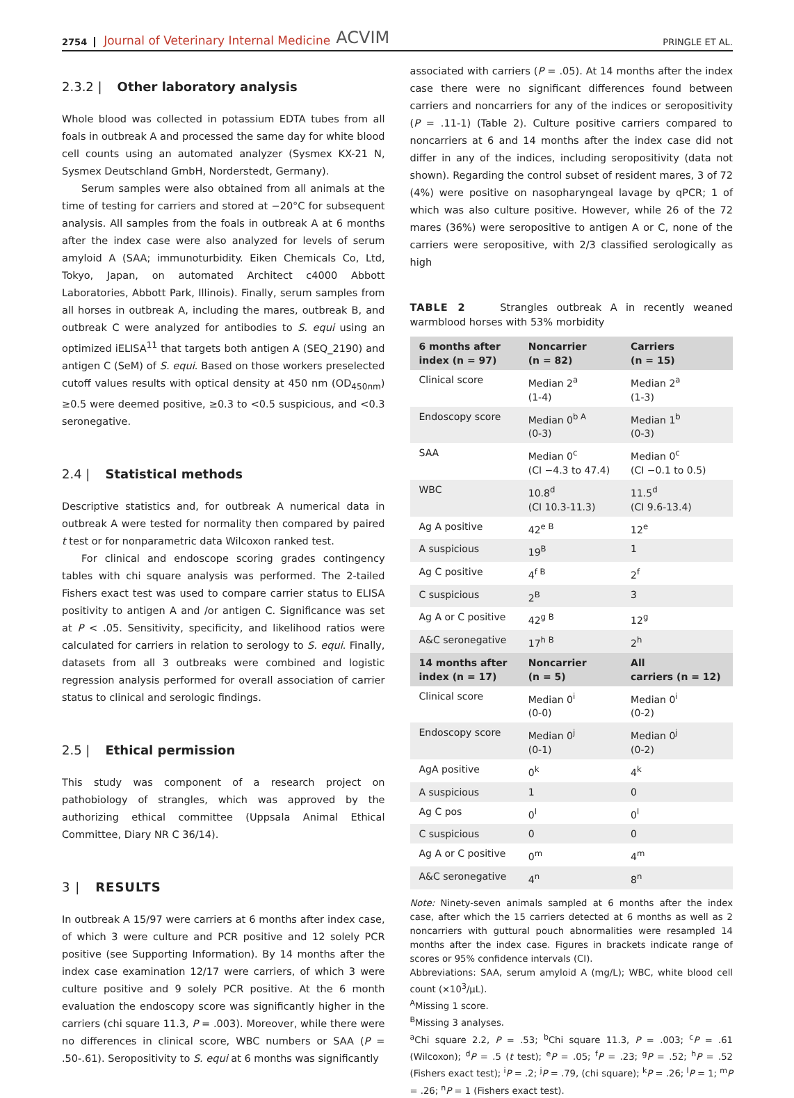2754 Journal of Veterinary Internal Medicine ACVIM PRINGLE ET AL.
2.3.2 | Other laboratory analysis
Whole blood was collected in potassium EDTA tubes from all foals in outbreak A and processed the same day for white blood cell counts using an automated analyzer (Sysmex KX-21 N, Sysmex Deutschland GmbH, Norderstedt, Germany).
Serum samples were also obtained from all animals at the time of testing for carriers and stored at −20°C for subsequent analysis. All samples from the foals in outbreak A at 6 months after the index case were also analyzed for levels of serum amyloid A (SAA; immunoturbidity. Eiken Chemicals Co, Ltd, Tokyo, Japan, on automated Architect c4000 Abbott Laboratories, Abbott Park, Illinois). Finally, serum samples from all horses in outbreak A, including the mares, outbreak B, and outbreak C were analyzed for antibodies to S. equi using an optimized iELISA<sup>11</sup> that targets both antigen A (SEQ_2190) and antigen C (SeM) of S. equi. Based on those workers preselected cutoff values results with optical density at 450 nm (OD<sub>450nm</sub>) ≥0.5 were deemed positive, ≥0.3 to <0.5 suspicious, and <0.3 seronegative.
2.4 | Statistical methods
Descriptive statistics and, for outbreak A numerical data in outbreak A were tested for normality then compared by paired t test or for nonparametric data Wilcoxon ranked test.
For clinical and endoscope scoring grades contingency tables with chi square analysis was performed. The 2-tailed Fishers exact test was used to compare carrier status to ELISA positivity to antigen A and /or antigen C. Significance was set at P < .05. Sensitivity, specificity, and likelihood ratios were calculated for carriers in relation to serology to S. equi. Finally, datasets from all 3 outbreaks were combined and logistic regression analysis performed for overall association of carrier status to clinical and serologic findings.
2.5 | Ethical permission
This study was component of a research project on pathobiology of strangles, which was approved by the authorizing ethical committee (Uppsala Animal Ethical Committee, Diary NR C 36/14).
3 | RESULTS
In outbreak A 15/97 were carriers at 6 months after index case, of which 3 were culture and PCR positive and 12 solely PCR positive (see Supporting Information). By 14 months after the index case examination 12/17 were carriers, of which 3 were culture positive and 9 solely PCR positive. At the 6 month evaluation the endoscopy score was significantly higher in the carriers (chi square 11.3, P = .003). Moreover, while there were no differences in clinical score, WBC numbers or SAA (P = .50-.61). Seropositivity to S. equi at 6 months was significantly
associated with carriers (P = .05). At 14 months after the index case there were no significant differences found between carriers and noncarriers for any of the indices or seropositivity (P = .11-1) (Table 2). Culture positive carriers compared to noncarriers at 6 and 14 months after the index case did not differ in any of the indices, including seropositivity (data not shown). Regarding the control subset of resident mares, 3 of 72 (4%) were positive on nasopharyngeal lavage by qPCR; 1 of which was also culture positive. However, while 26 of the 72 mares (36%) were seropositive to antigen A or C, none of the carriers were seropositive, with 2/3 classified serologically as high
TABLE 2 Strangles outbreak A in recently weaned warmblood horses with 53% morbidity
| 6 months after index (n = 97) | Noncarrier (n = 82) | Carriers (n = 15) |
| --- | --- | --- |
| Clinical score | Median 2<sup>a</sup> (1-4) | Median 2<sup>a</sup> (1-3) |
| Endoscopy score | Median 0<sup>b A</sup> (0-3) | Median 1<sup>b</sup> (0-3) |
| SAA | Median 0<sup>c</sup> (CI −4.3 to 47.4) | Median 0<sup>c</sup> (CI −0.1 to 0.5) |
| WBC | 10.8<sup>d</sup> (CI 10.3-11.3) | 11.5<sup>d</sup> (CI 9.6-13.4) |
| Ag A positive | 42<sup>e B</sup> | 12<sup>e</sup> |
| A suspicious | 19<sup>B</sup> | 1 |
| Ag C positive | 4<sup>f B</sup> | 2<sup>f</sup> |
| C suspicious | 2<sup>B</sup> | 3 |
| Ag A or C positive | 42<sup>g B</sup> | 12<sup>g</sup> |
| A&C seronegative | 17<sup>h B</sup> | 2<sup>h</sup> |
| 14 months after index (n = 17) | Noncarrier (n = 5) | All carriers (n = 12) |
| Clinical score | Median 0<sup>i</sup> (0-0) | Median 0<sup>i</sup> (0-2) |
| Endoscopy score | Median 0<sup>j</sup> (0-1) | Median 0<sup>j</sup> (0-2) |
| AgA positive | 0<sup>k</sup> | 4<sup>k</sup> |
| A suspicious | 1 | 0 |
| Ag C pos | 0<sup>l</sup> | 0<sup>l</sup> |
| C suspicious | 0 | 0 |
| Ag A or C positive | 0<sup>m</sup> | 4<sup>m</sup> |
| A&C seronegative | 4<sup>n</sup> | 8<sup>n</sup> |
Note: Ninety-seven animals sampled at 6 months after the index case, after which the 15 carriers detected at 6 months as well as 2 noncarriers with guttural pouch abnormalities were resampled 14 months after the index case. Figures in brackets indicate range of scores or 95% confidence intervals (CI).
Abbreviations: SAA, serum amyloid A (mg/L); WBC, white blood cell count (×10<sup>3</sup>/μL).
<sup>A</sup>Missing 1 score.
<sup>B</sup>Missing 3 analyses.
<sup>a</sup> Chi square 2.2, P = .53; <sup>b</sup>Chi square 11.3, P = .003; <sup>c</sup>P = .61 (Wilcoxon); <sup>d</sup>P = .5 (t test); <sup>e</sup>P = .05; <sup>f</sup>P = .23; <sup>g</sup>P = .52; <sup>h</sup>P = .52 (Fishers exact test); <sup>i</sup>P = .2; <sup>j</sup>P = .79, (chi square); <sup>k</sup>P = .26; <sup>l</sup>P = 1; <sup>m</sup>P = .26; <sup>n</sup>P = 1 (Fishers exact test).